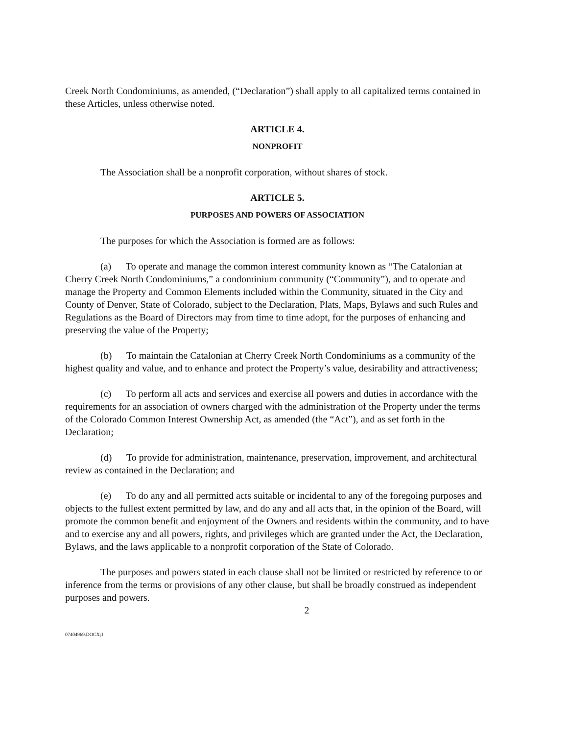Creek North Condominiums, as amended, (“Declaration”) shall apply to all capitalized terms contained in these Articles, unless otherwise noted.
ARTICLE 4.
NONPROFIT
The Association shall be a nonprofit corporation, without shares of stock.
ARTICLE 5.
PURPOSES AND POWERS OF ASSOCIATION
The purposes for which the Association is formed are as follows:
(a) To operate and manage the common interest community known as “The Catalonian at Cherry Creek North Condominiums,” a condominium community (“Community”), and to operate and manage the Property and Common Elements included within the Community, situated in the City and County of Denver, State of Colorado, subject to the Declaration, Plats, Maps, Bylaws and such Rules and Regulations as the Board of Directors may from time to time adopt, for the purposes of enhancing and preserving the value of the Property;
(b) To maintain the Catalonian at Cherry Creek North Condominiums as a community of the highest quality and value, and to enhance and protect the Property’s value, desirability and attractiveness;
(c) To perform all acts and services and exercise all powers and duties in accordance with the requirements for an association of owners charged with the administration of the Property under the terms of the Colorado Common Interest Ownership Act, as amended (the “Act”), and as set forth in the Declaration;
(d) To provide for administration, maintenance, preservation, improvement, and architectural review as contained in the Declaration; and
(e) To do any and all permitted acts suitable or incidental to any of the foregoing purposes and objects to the fullest extent permitted by law, and do any and all acts that, in the opinion of the Board, will promote the common benefit and enjoyment of the Owners and residents within the community, and to have and to exercise any and all powers, rights, and privileges which are granted under the Act, the Declaration, Bylaws, and the laws applicable to a nonprofit corporation of the State of Colorado.
The purposes and powers stated in each clause shall not be limited or restricted by reference to or inference from the terms or provisions of any other clause, but shall be broadly construed as independent purposes and powers.
2
07404969.DOCX;1